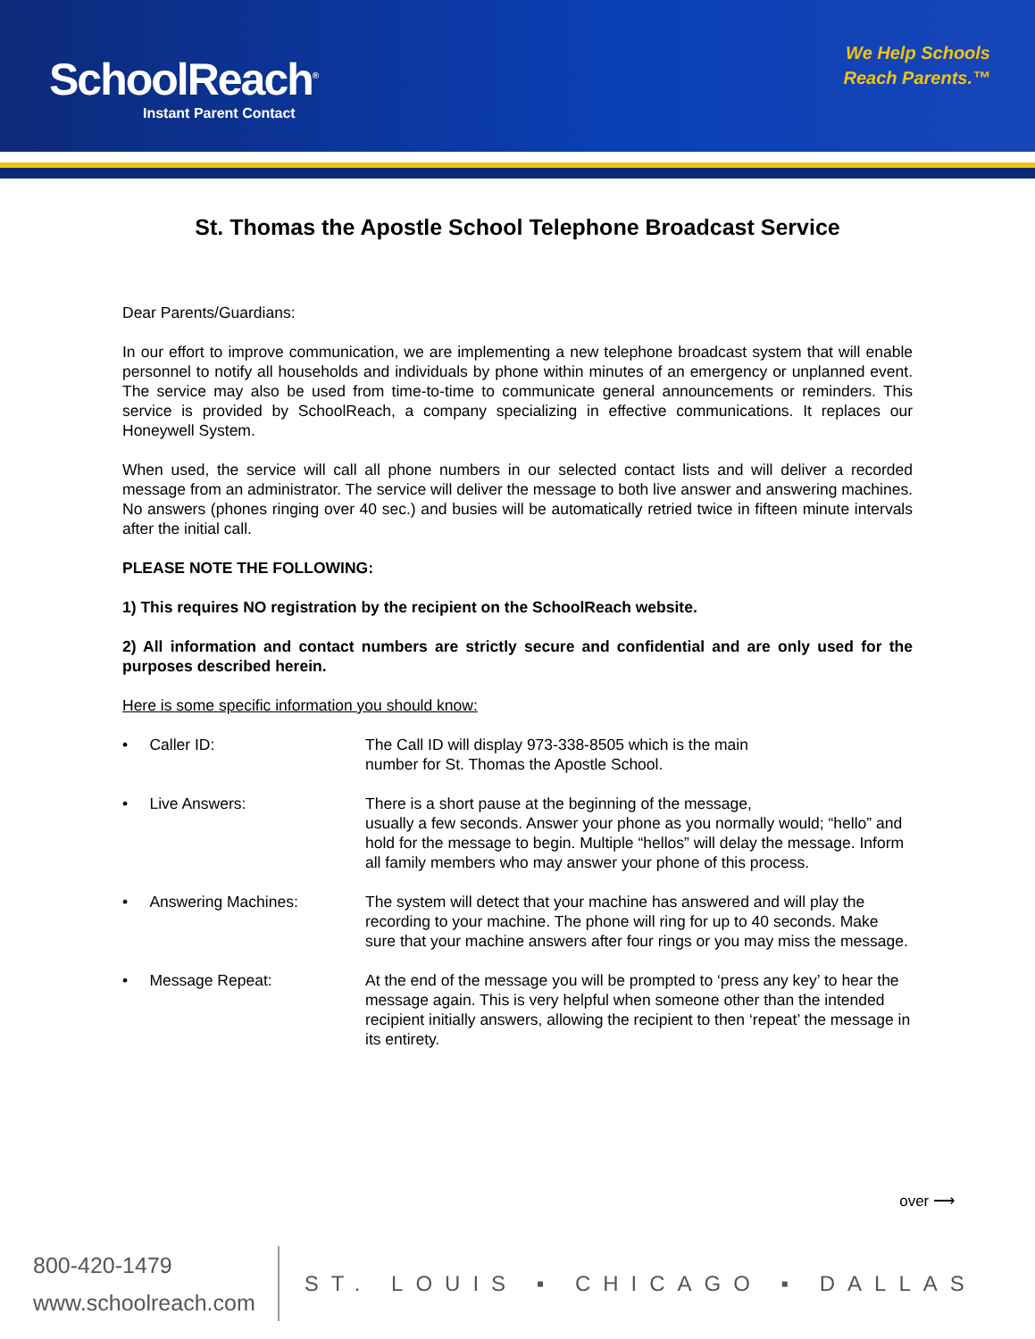SchoolReach<sup>®</sup>
Instant Parent Contact
We Help Schools
Reach Parents.™
St. Thomas the Apostle School Telephone Broadcast Service
Dear Parents/Guardians:
In our effort to improve communication, we are implementing a new telephone broadcast system that will enable personnel to notify all households and individuals by phone within minutes of an emergency or unplanned event. The service may also be used from time-to-time to communicate general announcements or reminders. This service is provided by SchoolReach, a company specializing in effective communications. It replaces our Honeywell System.
When used, the service will call all phone numbers in our selected contact lists and will deliver a recorded message from an administrator. The service will deliver the message to both live answer and answering machines. No answers (phones ringing over 40 sec.) and busies will be automatically retried twice in fifteen minute intervals after the initial call.
PLEASE NOTE THE FOLLOWING:
1) This requires NO registration by the recipient on the SchoolReach website.
2) All information and contact numbers are strictly secure and confidential and are only used for the purposes described herein.
Here is some specific information you should know:
• Caller ID: The Call ID will display 973-338-8505 which is the main
number for St. Thomas the Apostle School.
• Live Answers: There is a short pause at the beginning of the message,
usually a few seconds. Answer your phone as you normally would; “hello” and hold for the message to begin. Multiple “hellos” will delay the message. Inform all family members who may answer your phone of this process.
• Answering Machines: The system will detect that your machine has answered and will play the recording to your machine. The phone will ring for up to 40 seconds. Make sure that your machine answers after four rings or you may miss the message.
• Message Repeat: At the end of the message you will be prompted to ‘press any key’ to hear the message again. This is very helpful when someone other than the intended recipient initially answers, allowing the recipient to then ‘repeat’ the message in its entirety.
over ⟶
800-420-1479
www.schoolreach.com
ST. LOUIS ▪ CHICAGO ▪ DALLAS